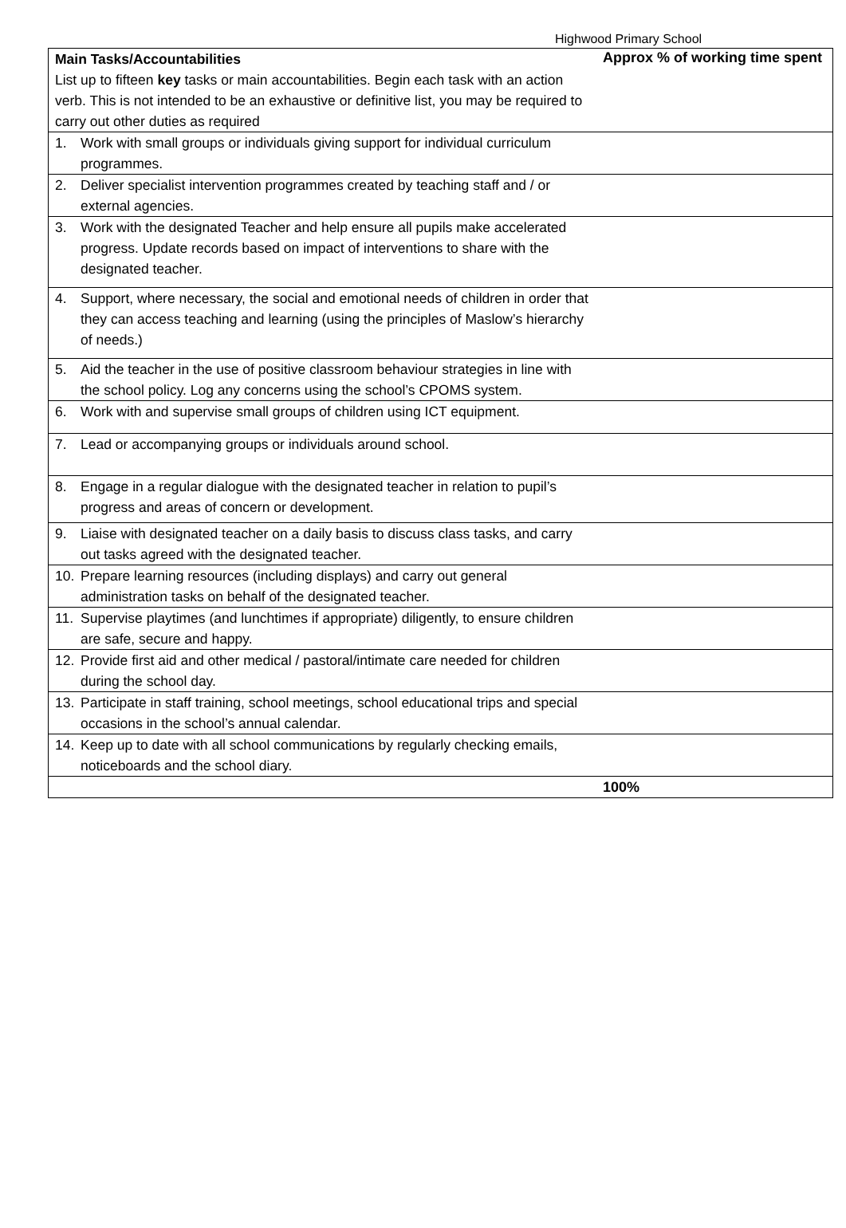Highwood Primary School
| Main Tasks/Accountabilities List up to fifteen key tasks or main accountabilities. Begin each task with an action verb. This is not intended to be an exhaustive or definitive list, you may be required to carry out other duties as required | Approx % of working time spent |
| 1. Work with small groups or individuals giving support for individual curriculum programmes. | |
| 2. Deliver specialist intervention programmes created by teaching staff and / or external agencies. | |
| 3. Work with the designated Teacher and help ensure all pupils make accelerated progress. Update records based on impact of interventions to share with the designated teacher. | |
| 4. Support, where necessary, the social and emotional needs of children in order that they can access teaching and learning (using the principles of Maslow’s hierarchy of needs.) | |
| 5. Aid the teacher in the use of positive classroom behaviour strategies in line with the school policy. Log any concerns using the school’s CPOMS system. | |
| 6. Work with and supervise small groups of children using ICT equipment. | |
| 7. Lead or accompanying groups or individuals around school. | |
| 8. Engage in a regular dialogue with the designated teacher in relation to pupil’s progress and areas of concern or development. | |
| 9. Liaise with designated teacher on a daily basis to discuss class tasks, and carry out tasks agreed with the designated teacher. | |
| 10. Prepare learning resources (including displays) and carry out general administration tasks on behalf of the designated teacher. | |
| 11. Supervise playtimes (and lunchtimes if appropriate) diligently, to ensure children are safe, secure and happy. | |
| 12. Provide first aid and other medical / pastoral/intimate care needed for children during the school day. | |
| 13. Participate in staff training, school meetings, school educational trips and special occasions in the school’s annual calendar. | |
| 14. Keep up to date with all school communications by regularly checking emails, noticeboards and the school diary. | |
| | 100% |